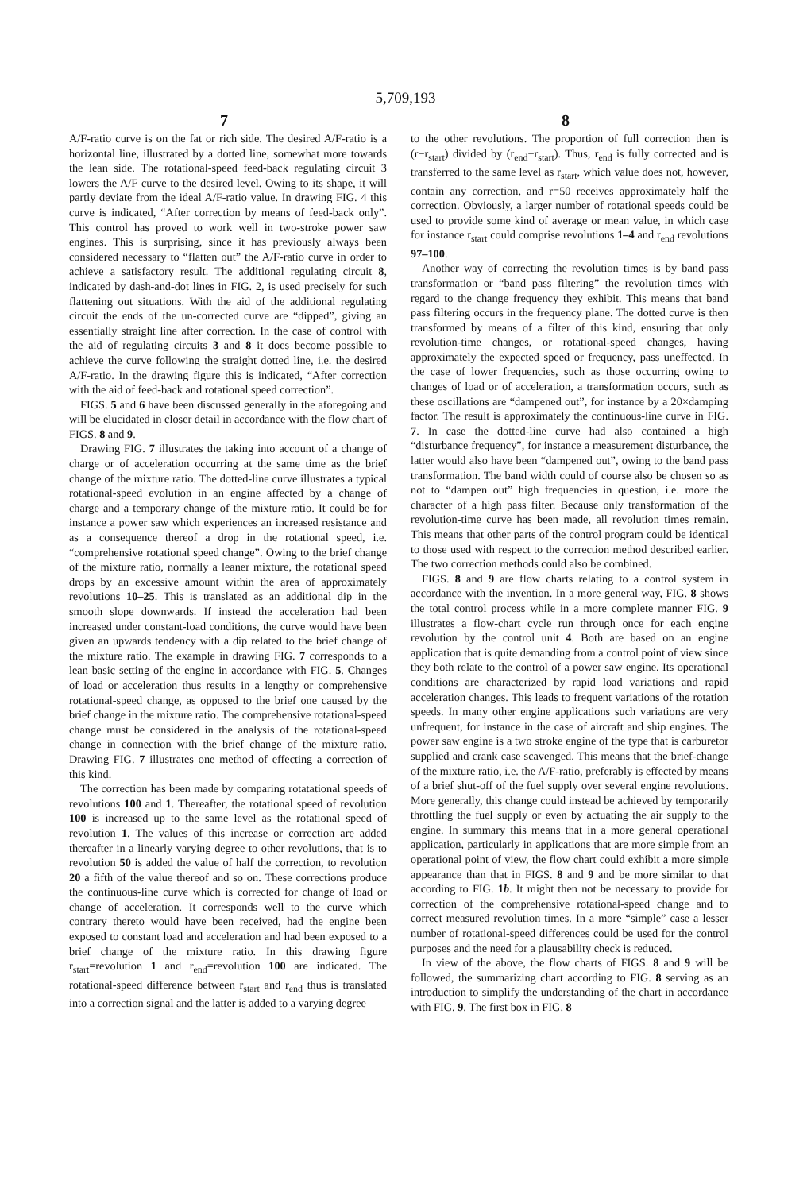5,709,193
7 8
A/F-ratio curve is on the fat or rich side. The desired A/F-ratio is a horizontal line, illustrated by a dotted line, somewhat more towards the lean side. The rotational-speed feed-back regulating circuit 3 lowers the A/F curve to the desired level. Owing to its shape, it will partly deviate from the ideal A/F-ratio value. In drawing FIG. 4 this curve is indicated, “After correction by means of feed-back only”. This control has proved to work well in two-stroke power saw engines. This is surprising, since it has previously always been considered necessary to “flatten out” the A/F-ratio curve in order to achieve a satisfactory result. The additional regulating circuit 8, indicated by dash-and-dot lines in FIG. 2, is used precisely for such flattening out situations. With the aid of the additional regulating circuit the ends of the un-corrected curve are “dipped”, giving an essentially straight line after correction. In the case of control with the aid of regulating circuits 3 and 8 it does become possible to achieve the curve following the straight dotted line, i.e. the desired A/F-ratio. In the drawing figure this is indicated, “After correction with the aid of feed-back and rotational speed correction”.
FIGS. 5 and 6 have been discussed generally in the aforegoing and will be elucidated in closer detail in accordance with the flow chart of FIGS. 8 and 9.
Drawing FIG. 7 illustrates the taking into account of a change of charge or of acceleration occurring at the same time as the brief change of the mixture ratio. The dotted-line curve illustrates a typical rotational-speed evolution in an engine affected by a change of charge and a temporary change of the mixture ratio. It could be for instance a power saw which experiences an increased resistance and as a consequence thereof a drop in the rotational speed, i.e. “comprehensive rotational speed change”. Owing to the brief change of the mixture ratio, normally a leaner mixture, the rotational speed drops by an excessive amount within the area of approximately revolutions 10–25. This is translated as an additional dip in the smooth slope downwards. If instead the acceleration had been increased under constant-load conditions, the curve would have been given an upwards tendency with a dip related to the brief change of the mixture ratio. The example in drawing FIG. 7 corresponds to a lean basic setting of the engine in accordance with FIG. 5. Changes of load or acceleration thus results in a lengthy or comprehensive rotational-speed change, as opposed to the brief one caused by the brief change in the mixture ratio. The comprehensive rotational-speed change must be considered in the analysis of the rotational-speed change in connection with the brief change of the mixture ratio. Drawing FIG. 7 illustrates one method of effecting a correction of this kind.
The correction has been made by comparing rotatational speeds of revolutions 100 and 1. Thereafter, the rotational speed of revolution 100 is increased up to the same level as the rotational speed of revolution 1. The values of this increase or correction are added thereafter in a linearly varying degree to other revolutions, that is to revolution 50 is added the value of half the correction, to revolution 20 a fifth of the value thereof and so on. These corrections produce the continuous-line curve which is corrected for change of load or change of acceleration. It corresponds well to the curve which contrary thereto would have been received, had the engine been exposed to constant load and acceleration and had been exposed to a brief change of the mixture ratio. In this drawing figure r<sub>start</sub>=revolution 1 and r<sub>end</sub>=revolution 100 are indicated. The rotational-speed difference between r<sub>start</sub> and r<sub>end</sub> thus is translated into a correction signal and the latter is added to a varying degree
to the other revolutions. The proportion of full correction then is (r−r<sub>start</sub>) divided by (r<sub>end</sub>−r<sub>start</sub>). Thus, r<sub>end</sub> is fully corrected and is transferred to the same level as r<sub>start</sub>, which value does not, however, contain any correction, and r=50 receives approximately half the correction. Obviously, a larger number of rotational speeds could be used to provide some kind of average or mean value, in which case for instance r<sub>start</sub> could comprise revolutions 1–4 and r<sub>end</sub> revolutions 97–100.
Another way of correcting the revolution times is by band pass transformation or “band pass filtering” the revolution times with regard to the change frequency they exhibit. This means that band pass filtering occurs in the frequency plane. The dotted curve is then transformed by means of a filter of this kind, ensuring that only revolution-time changes, or rotational-speed changes, having approximately the expected speed or frequency, pass uneffected. In the case of lower frequencies, such as those occurring owing to changes of load or of acceleration, a transformation occurs, such as these oscillations are “dampened out”, for instance by a 20×damping factor. The result is approximately the continuous-line curve in FIG. 7. In case the dotted-line curve had also contained a high “disturbance frequency”, for instance a measurement disturbance, the latter would also have been “dampened out”, owing to the band pass transformation. The band width could of course also be chosen so as not to “dampen out” high frequencies in question, i.e. more the character of a high pass filter. Because only transformation of the revolution-time curve has been made, all revolution times remain. This means that other parts of the control program could be identical to those used with respect to the correction method described earlier. The two correction methods could also be combined.
FIGS. 8 and 9 are flow charts relating to a control system in accordance with the invention. In a more general way, FIG. 8 shows the total control process while in a more complete manner FIG. 9 illustrates a flow-chart cycle run through once for each engine revolution by the control unit 4. Both are based on an engine application that is quite demanding from a control point of view since they both relate to the control of a power saw engine. Its operational conditions are characterized by rapid load variations and rapid acceleration changes. This leads to frequent variations of the rotation speeds. In many other engine applications such variations are very unfrequent, for instance in the case of aircraft and ship engines. The power saw engine is a two stroke engine of the type that is carburetor supplied and crank case scavenged. This means that the brief-change of the mixture ratio, i.e. the A/F-ratio, preferably is effected by means of a brief shut-off of the fuel supply over several engine revolutions. More generally, this change could instead be achieved by temporarily throttling the fuel supply or even by actuating the air supply to the engine. In summary this means that in a more general operational application, particularly in applications that are more simple from an operational point of view, the flow chart could exhibit a more simple appearance than that in FIGS. 8 and 9 and be more similar to that according to FIG. 1b. It might then not be necessary to provide for correction of the comprehensive rotational-speed change and to correct measured revolution times. In a more “simple” case a lesser number of rotational-speed differences could be used for the control purposes and the need for a plausability check is reduced.
In view of the above, the flow charts of FIGS. 8 and 9 will be followed, the summarizing chart according to FIG. 8 serving as an introduction to simplify the understanding of the chart in accordance with FIG. 9. The first box in FIG. 8